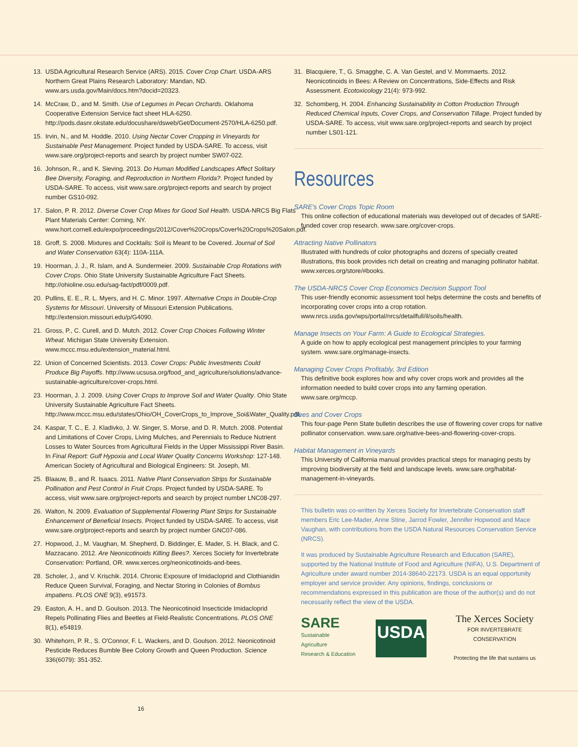13. USDA Agricultural Research Service (ARS). 2015. Cover Crop Chart. USDA-ARS Northern Great Plains Research Laboratory: Mandan, ND. www.ars.usda.gov/Main/docs.htm?docid=20323.
14. McCraw, D., and M. Smith. Use of Legumes in Pecan Orchards. Oklahoma Cooperative Extension Service fact sheet HLA-6250. http://pods.dasnr.okstate.edu/docushare/dsweb/Get/Document-2570/HLA-6250.pdf.
15. Irvin, N., and M. Hoddle. 2010. Using Nectar Cover Cropping in Vineyards for Sustainable Pest Management. Project funded by USDA-SARE. To access, visit www.sare.org/project-reports and search by project number SW07-022.
16. Johnson, R., and K. Sieving. 2013. Do Human Modified Landscapes Affect Solitary Bee Diversity, Foraging, and Reproduction in Northern Florida?. Project funded by USDA-SARE. To access, visit www.sare.org/project-reports and search by project number GS10-092.
17. Salon, P. R. 2012. Diverse Cover Crop Mixes for Good Soil Health. USDA-NRCS Big Flats Plant Materials Center: Corning, NY. www.hort.cornell.edu/expo/proceedings/2012/Cover%20Crops/Cover%20Crops%20Salon.pdf.
18. Groff, S. 2008. Mixtures and Cocktails: Soil is Meant to be Covered. Journal of Soil and Water Conservation 63(4): 110A-111A.
19. Hoorman, J. J., R. Islam, and A. Sundermeier. 2009. Sustainable Crop Rotations with Cover Crops. Ohio State University Sustainable Agriculture Fact Sheets. http://ohioline.osu.edu/sag-fact/pdf/0009.pdf.
20. Pullins, E. E., R. L. Myers, and H. C. Minor. 1997. Alternative Crops in Double-Crop Systems for Missouri. University of Missouri Extension Publications. http://extension.missouri.edu/p/G4090.
21. Gross, P., C. Curell, and D. Mutch. 2012. Cover Crop Choices Following Winter Wheat. Michigan State University Extension. www.mccc.msu.edu/extension_material.html.
22. Union of Concerned Scientists. 2013. Cover Crops: Public Investments Could Produce Big Payoffs. http://www.ucsusa.org/food_and_agriculture/solutions/advance-sustainable-agriculture/cover-crops.html.
23. Hoorman, J. J. 2009. Using Cover Crops to Improve Soil and Water Quality. Ohio State University Sustainable Agriculture Fact Sheets. http://www.mccc.msu.edu/states/Ohio/OH_CoverCrops_to_Improve_Soi&Water_Quality.pdf.
24. Kaspar, T. C., E. J. Kladivko, J. W. Singer, S. Morse, and D. R. Mutch. 2008. Potential and Limitations of Cover Crops, Living Mulches, and Perennials to Reduce Nutrient Losses to Water Sources from Agricultural Fields in the Upper Mississippi River Basin. In Final Report: Gulf Hypoxia and Local Water Quality Concerns Workshop: 127-148. American Society of Agricultural and Biological Engineers: St. Joseph, MI.
25. Blaauw, B., and R. Isaacs. 2011. Native Plant Conservation Strips for Sustainable Pollination and Pest Control in Fruit Crops. Project funded by USDA-SARE. To access, visit www.sare.org/project-reports and search by project number LNC08-297.
26. Walton, N. 2009. Evaluation of Supplemental Flowering Plant Strips for Sustainable Enhancement of Beneficial Insects. Project funded by USDA-SARE. To access, visit www.sare.org/project-reports and search by project number GNC07-086.
27. Hopwood, J., M. Vaughan, M. Shepherd, D. Biddinger, E. Mader, S. H. Black, and C. Mazzacano. 2012. Are Neonicotinoids Killing Bees?. Xerces Society for Invertebrate Conservation: Portland, OR. www.xerces.org/neonicotinoids-and-bees.
28. Scholer, J., and V. Krischik. 2014. Chronic Exposure of Imidacloprid and Clothianidin Reduce Queen Survival, Foraging, and Nectar Storing in Colonies of Bombus impatiens. PLOS ONE 9(3), e91573.
29. Easton, A. H., and D. Goulson. 2013. The Neonicotinoid Insecticide Imidacloprid Repels Pollinating Flies and Beetles at Field-Realistic Concentrations. PLOS ONE 8(1), e54819.
30. Whitehorn, P. R., S. O'Connor, F. L. Wackers, and D. Goulson. 2012. Neonicotinoid Pesticide Reduces Bumble Bee Colony Growth and Queen Production. Science 336(6079): 351-352.
31. Blacquiere, T., G. Smagghe, C. A. Van Gestel, and V. Mommaerts. 2012. Neonicotinoids in Bees: A Review on Concentrations, Side-Effects and Risk Assessment. Ecotoxicology 21(4): 973-992.
32. Schomberg, H. 2004. Enhancing Sustainability in Cotton Production Through Reduced Chemical Inputs, Cover Crops, and Conservation Tillage. Project funded by USDA-SARE. To access, visit www.sare.org/project-reports and search by project number LS01-121.
Resources
SARE's Cover Crops Topic Room
This online collection of educational materials was developed out of decades of SARE-funded cover crop research. www.sare.org/cover-crops.
Attracting Native Pollinators
Illustrated with hundreds of color photographs and dozens of specially created illustrations, this book provides rich detail on creating and managing pollinator habitat. www.xerces.org/store/#books.
The USDA-NRCS Cover Crop Economics Decision Support Tool
This user-friendly economic assessment tool helps determine the costs and benefits of incorporating cover crops into a crop rotation. www.nrcs.usda.gov/wps/portal/nrcs/detailfull/il/soils/health.
Manage Insects on Your Farm: A Guide to Ecological Strategies.
A guide on how to apply ecological pest management principles to your farming system. www.sare.org/manage-insects.
Managing Cover Crops Profitably, 3rd Edition
This definitive book explores how and why cover crops work and provides all the information needed to build cover crops into any farming operation. www.sare.org/mccp.
Bees and Cover Crops
This four-page Penn State bulletin describes the use of flowering cover crops for native pollinator conservation. www.sare.org/native-bees-and-flowering-cover-crops.
Habitat Management in Vineyards
This University of California manual provides practical steps for managing pests by improving biodiversity at the field and landscape levels. www.sare.org/habitat-management-in-vineyards.
This bulletin was co-written by Xerces Society for Invertebrate Conservation staff members Eric Lee-Mader, Anne Stine, Jarrod Fowler, Jennifer Hopwood and Mace Vaughan, with contributions from the USDA Natural Resources Conservation Service (NRCS).
It was produced by Sustainable Agriculture Research and Education (SARE), supported by the National Institute of Food and Agriculture (NIFA), U.S. Department of Agriculture under award number 2014-38640-22173. USDA is an equal opportunity employer and service provider. Any opinions, findings, conclusions or recommendations expressed in this publication are those of the author(s) and do not necessarily reflect the view of the USDA.
SARE
Sustainable Agriculture
Research & Education
USDA
The Xerces Society
FOR INVERTEBRATE CONSERVATION
Protecting the life that sustains us
16